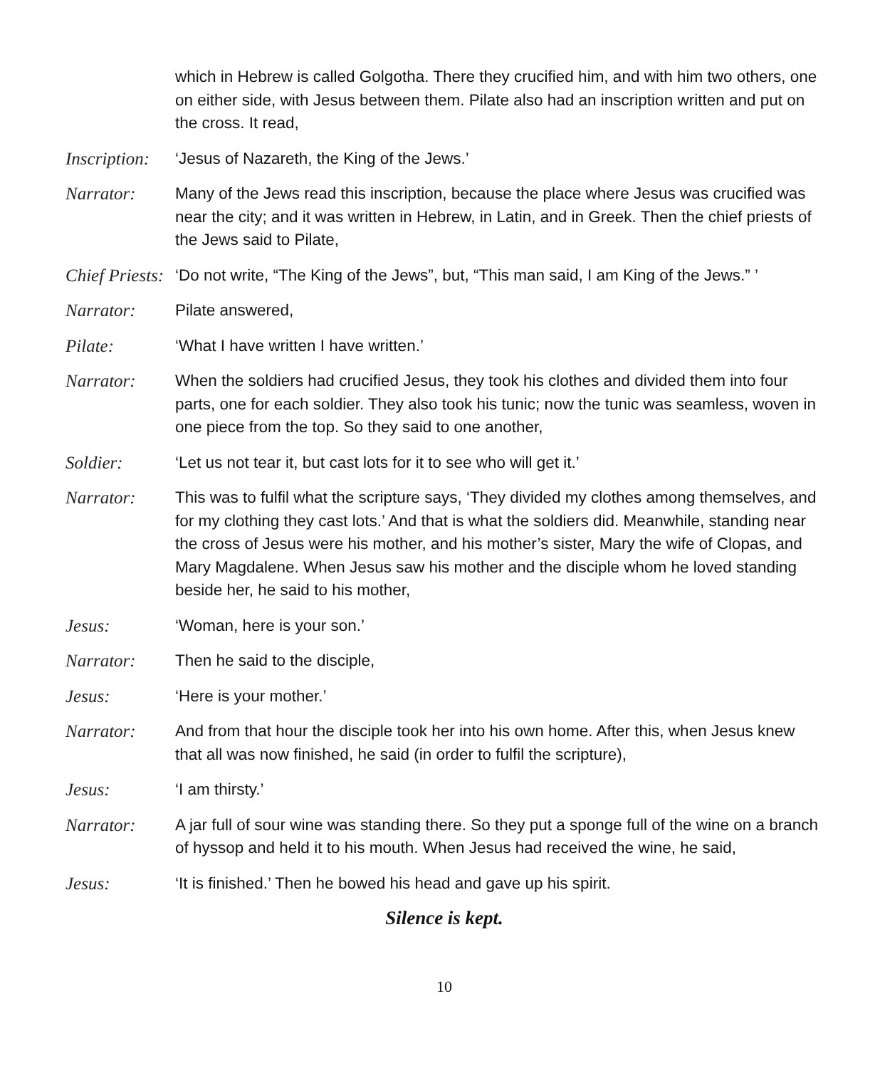which in Hebrew is called Golgotha. There they crucified him, and with him two others, one on either side, with Jesus between them. Pilate also had an inscription written and put on the cross. It read,
Inscription:
‘Jesus of Nazareth, the King of the Jews.’
Narrator: Many of the Jews read this inscription, because the place where Jesus was crucified was near the city; and it was written in Hebrew, in Latin, and in Greek. Then the chief priests of the Jews said to Pilate,
Chief Priests:
‘Do not write, “The King of the Jews”, but, “This man said, I am King of the Jews.” ’
Narrator: Pilate answered,
Pilate: ‘What I have written I have written.’
Narrator: When the soldiers had crucified Jesus, they took his clothes and divided them into four parts, one for each soldier. They also took his tunic; now the tunic was seamless, woven in one piece from the top. So they said to one another,
Soldier: ‘Let us not tear it, but cast lots for it to see who will get it.’
Narrator: This was to fulfil what the scripture says, ‘They divided my clothes among themselves, and for my clothing they cast lots.’ And that is what the soldiers did. Meanwhile, standing near the cross of Jesus were his mother, and his mother’s sister, Mary the wife of Clopas, and Mary Magdalene. When Jesus saw his mother and the disciple whom he loved standing beside her, he said to his mother,
Jesus: ‘Woman, here is your son.’
Narrator: Then he said to the disciple,
Jesus: ‘Here is your mother.’
Narrator: And from that hour the disciple took her into his own home. After this, when Jesus knew that all was now finished, he said (in order to fulfil the scripture),
Jesus: ‘I am thirsty.’
Narrator: A jar full of sour wine was standing there. So they put a sponge full of the wine on a branch of hyssop and held it to his mouth. When Jesus had received the wine, he said,
Jesus: ‘It is finished.’ Then he bowed his head and gave up his spirit.
Silence is kept.
10